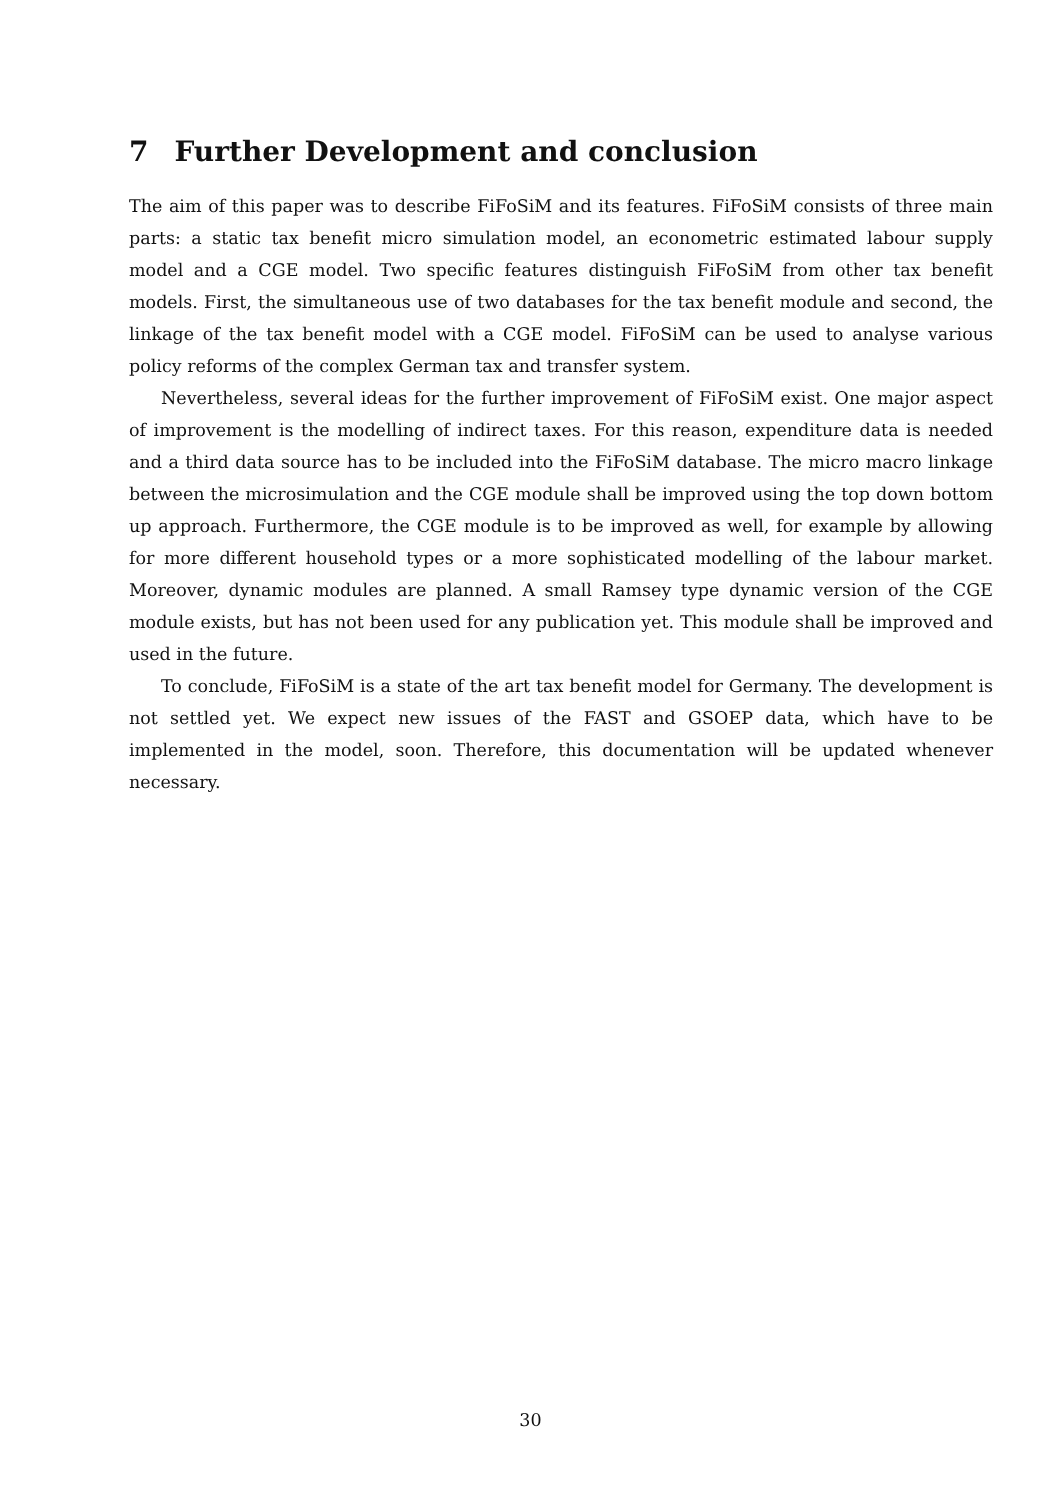7 Further Development and conclusion
The aim of this paper was to describe FiFoSiM and its features. FiFoSiM consists of three main parts: a static tax benefit micro simulation model, an econometric estimated labour supply model and a CGE model. Two specific features distinguish FiFoSiM from other tax benefit models. First, the simultaneous use of two databases for the tax benefit module and second, the linkage of the tax benefit model with a CGE model. FiFoSiM can be used to analyse various policy reforms of the complex German tax and transfer system.
Nevertheless, several ideas for the further improvement of FiFoSiM exist. One major aspect of improvement is the modelling of indirect taxes. For this reason, expenditure data is needed and a third data source has to be included into the FiFoSiM database. The micro macro linkage between the microsimulation and the CGE module shall be improved using the top down bottom up approach. Furthermore, the CGE module is to be improved as well, for example by allowing for more different household types or a more sophisticated modelling of the labour market. Moreover, dynamic modules are planned. A small Ramsey type dynamic version of the CGE module exists, but has not been used for any publication yet. This module shall be improved and used in the future.
To conclude, FiFoSiM is a state of the art tax benefit model for Germany. The development is not settled yet. We expect new issues of the FAST and GSOEP data, which have to be implemented in the model, soon. Therefore, this documentation will be updated whenever necessary.
30